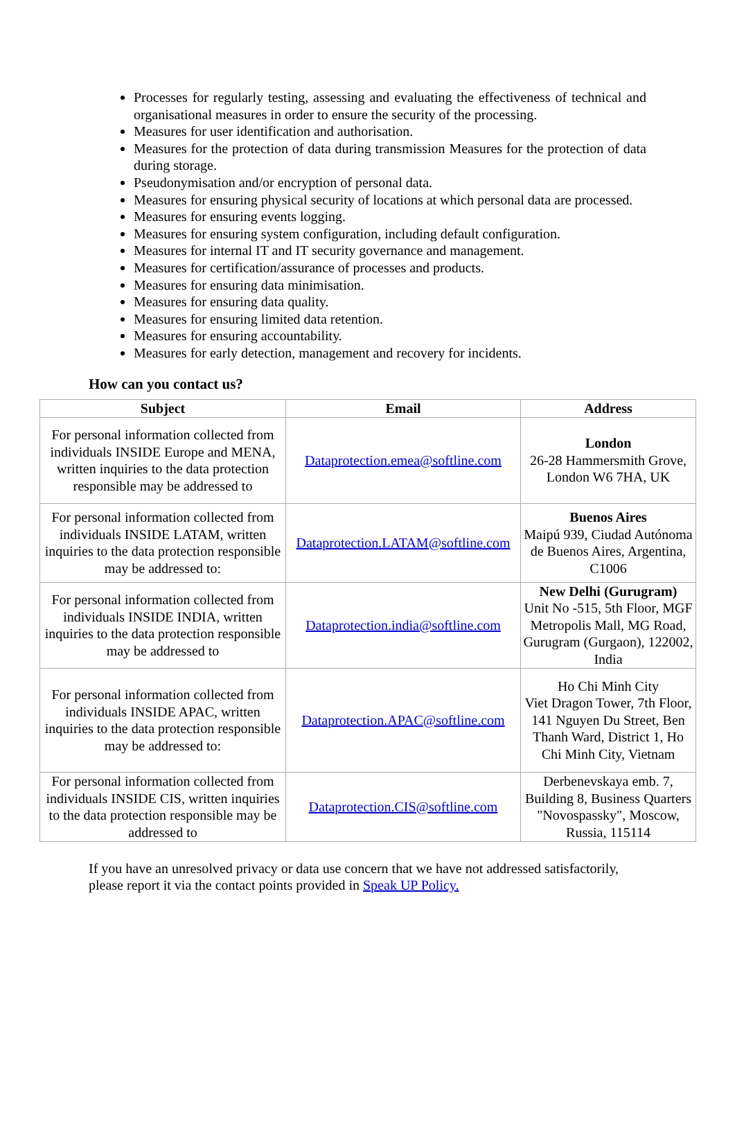Processes for regularly testing, assessing and evaluating the effectiveness of technical and organisational measures in order to ensure the security of the processing.
Measures for user identification and authorisation.
Measures for the protection of data during transmission Measures for the protection of data during storage.
Pseudonymisation and/or encryption of personal data.
Measures for ensuring physical security of locations at which personal data are processed.
Measures for ensuring events logging.
Measures for ensuring system configuration, including default configuration.
Measures for internal IT and IT security governance and management.
Measures for certification/assurance of processes and products.
Measures for ensuring data minimisation.
Measures for ensuring data quality.
Measures for ensuring limited data retention.
Measures for ensuring accountability.
Measures for early detection, management and recovery for incidents.
How can you contact us?
| Subject | Email | Address |
| --- | --- | --- |
| For personal information collected from individuals INSIDE Europe and MENA, written inquiries to the data protection responsible may be addressed to | Dataprotection.emea@softline.com | London 26-28 Hammersmith Grove, London W6 7HA, UK |
| For personal information collected from individuals INSIDE LATAM, written inquiries to the data protection responsible may be addressed to: | Dataprotection.LATAM@softline.com | Buenos Aires Maipú 939, Ciudad Autónoma de Buenos Aires, Argentina, C1006 |
| For personal information collected from individuals INSIDE INDIA, written inquiries to the data protection responsible may be addressed to | Dataprotection.india@softline.com | New Delhi (Gurugram) Unit No -515, 5th Floor, MGF Metropolis Mall, MG Road, Gurugram (Gurgaon), 122002, India |
| For personal information collected from individuals INSIDE APAC, written inquiries to the data protection responsible may be addressed to: | Dataprotection.APAC@softline.com | Ho Chi Minh City Viet Dragon Tower, 7th Floor, 141 Nguyen Du Street, Ben Thanh Ward, District 1, Ho Chi Minh City, Vietnam |
| For personal information collected from individuals INSIDE CIS, written inquiries to the data protection responsible may be addressed to | Dataprotection.CIS@softline.com | Derbenevskaya emb. 7, Building 8, Business Quarters "Novospassky", Moscow, Russia, 115114 |
If you have an unresolved privacy or data use concern that we have not addressed satisfactorily, please report it via the contact points provided in Speak UP Policy.